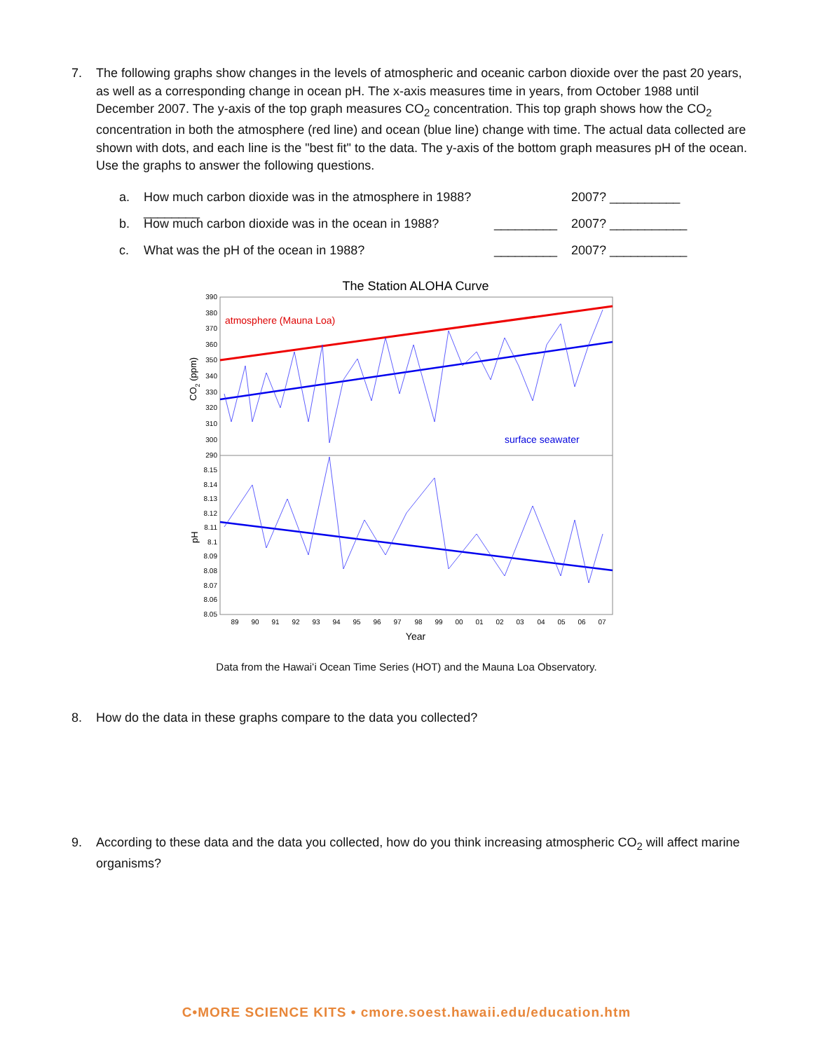7.
The following graphs show changes in the levels of atmospheric and oceanic carbon dioxide over the past 20 years, as well as a corresponding change in ocean pH. The x-axis measures time in years, from October 1988 until December 2007. The y-axis of the top graph measures CO<sub>2</sub> concentration. This top graph shows how the CO<sub>2</sub> concentration in both the atmosphere (red line) and ocean (blue line) change with time. The actual data collected are shown with dots, and each line is the "best fit" to the data. The y-axis of the bottom graph measures pH of the ocean. Use the graphs to answer the following questions.
a. How much carbon dioxide was in the atmosphere in 1988? ________ 2007? __________
b. How much carbon dioxide was in the ocean in 1988? _________ 2007? ___________
c. What was the pH of the ocean in 1988? _________ 2007? ___________
The Station ALOHA Curve
390
380
370
360
350
340
330
320
310
300
290
8.15
8.14
8.13
8.12
8.11
8.1
8.09
8.08
8.07
8.06
8.05
atmosphere (Mauna Loa)
surface seawater
89
90
91
92
93
94
95
96
97
98
99
00
01
02
03
04
05
06
07
Year
CO2 (ppm)
pH
Data from the Hawaiʻi Ocean Time Series (HOT) and the Mauna Loa Observatory.
8.
How do the data in these graphs compare to the data you collected?
9.
According to these data and the data you collected, how do you think increasing atmospheric CO<sub>2</sub> will affect marine organisms?
C•MORE SCIENCE KITS • cmore.soest.hawaii.edu/education.htm